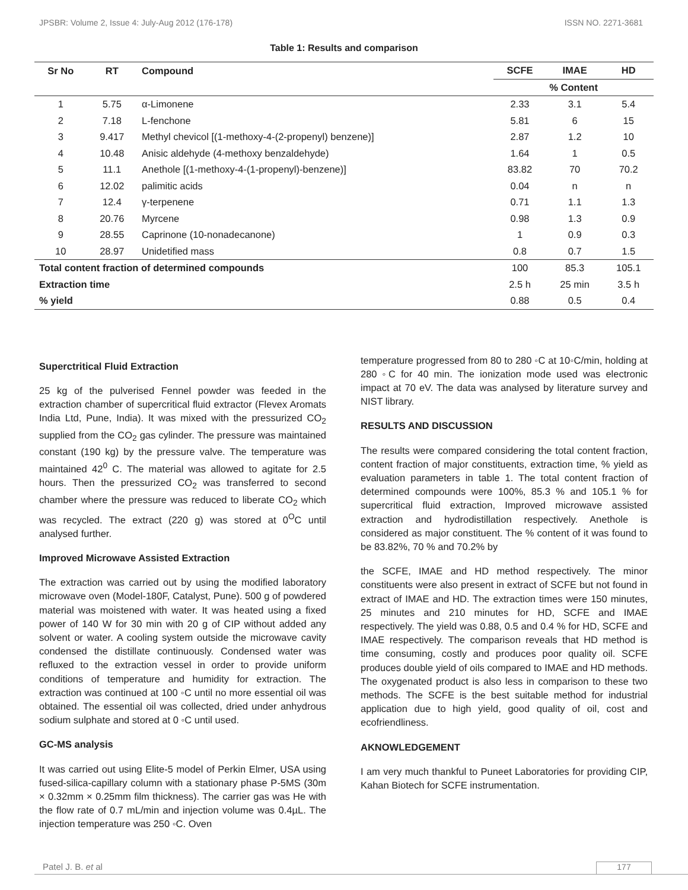JPSBR: Volume 2, Issue 4: July-Aug 2012 (176-178) ISSN NO. 2271-3681
Table 1: Results and comparison
| Sr No | RT | Compound | SCFE | IMAE | HD |
| --- | --- | --- | --- | --- | --- |
| | | | % Content | | |
| 1 | 5.75 | α-Limonene | 2.33 | 3.1 | 5.4 |
| 2 | 7.18 | L-fenchone | 5.81 | 6 | 15 |
| 3 | 9.417 | Methyl chevicol [(1-methoxy-4-(2-propenyl) benzene)] | 2.87 | 1.2 | 10 |
| 4 | 10.48 | Anisic aldehyde (4-methoxy benzaldehyde) | 1.64 | 1 | 0.5 |
| 5 | 11.1 | Anethole [(1-methoxy-4-(1-propenyl)-benzene)] | 83.82 | 70 | 70.2 |
| 6 | 12.02 | palimitic acids | 0.04 | n | n |
| 7 | 12.4 | γ-terpenene | 0.71 | 1.1 | 1.3 |
| 8 | 20.76 | Myrcene | 0.98 | 1.3 | 0.9 |
| 9 | 28.55 | Caprinone (10-nonadecanone) | 1 | 0.9 | 0.3 |
| 10 | 28.97 | Unidetified mass | 0.8 | 0.7 | 1.5 |
| Total content fraction of determined compounds | | | 100 | 85.3 | 105.1 |
| Extraction time | | | 2.5 h | 25 min | 3.5 h |
| % yield | | | 0.88 | 0.5 | 0.4 |
Superctritical Fluid Extraction
25 kg of the pulverised Fennel powder was feeded in the extraction chamber of supercritical fluid extractor (Flevex Aromats India Ltd, Pune, India). It was mixed with the pressurized CO<sub>2</sub> supplied from the CO<sub>2</sub> gas cylinder. The pressure was maintained constant (190 kg) by the pressure valve. The temperature was maintained 42<sup>0</sup> C. The material was allowed to agitate for 2.5 hours. Then the pressurized CO<sub>2</sub> was transferred to second chamber where the pressure was reduced to liberate CO<sub>2</sub> which was recycled. The extract (220 g) was stored at 0<sup>O</sup>C until analysed further.
Improved Microwave Assisted Extraction
The extraction was carried out by using the modified laboratory microwave oven (Model-180F, Catalyst, Pune). 500 g of powdered material was moistened with water. It was heated using a fixed power of 140 W for 30 min with 20 g of CIP without added any solvent or water. A cooling system outside the microwave cavity condensed the distillate continuously. Condensed water was refluxed to the extraction vessel in order to provide uniform conditions of temperature and humidity for extraction. The extraction was continued at 100 ◦C until no more essential oil was obtained. The essential oil was collected, dried under anhydrous sodium sulphate and stored at 0 ◦C until used.
GC-MS analysis
It was carried out using Elite-5 model of Perkin Elmer, USA using fused-silica-capillary column with a stationary phase P-5MS (30m × 0.32mm × 0.25mm film thickness). The carrier gas was He with the flow rate of 0.7 mL/min and injection volume was 0.4µL. The injection temperature was 250 ◦C. Oven
temperature progressed from 80 to 280 ◦C at 10◦C/min, holding at 280 ◦C for 40 min. The ionization mode used was electronic impact at 70 eV. The data was analysed by literature survey and NIST library.
RESULTS AND DISCUSSION
The results were compared considering the total content fraction, content fraction of major constituents, extraction time, % yield as evaluation parameters in table 1. The total content fraction of determined compounds were 100%, 85.3 % and 105.1 % for supercritical fluid extraction, Improved microwave assisted extraction and hydrodistillation respectively. Anethole is considered as major constituent. The % content of it was found to be 83.82%, 70 % and 70.2% by
the SCFE, IMAE and HD method respectively. The minor constituents were also present in extract of SCFE but not found in extract of IMAE and HD. The extraction times were 150 minutes, 25 minutes and 210 minutes for HD, SCFE and IMAE respectively. The yield was 0.88, 0.5 and 0.4 % for HD, SCFE and IMAE respectively. The comparison reveals that HD method is time consuming, costly and produces poor quality oil. SCFE produces double yield of oils compared to IMAE and HD methods. The oxygenated product is also less in comparison to these two methods. The SCFE is the best suitable method for industrial application due to high yield, good quality of oil, cost and ecofriendliness.
AKNOWLEDGEMENT
I am very much thankful to Puneet Laboratories for providing CIP, Kahan Biotech for SCFE instrumentation.
Patel J. B. et al 177